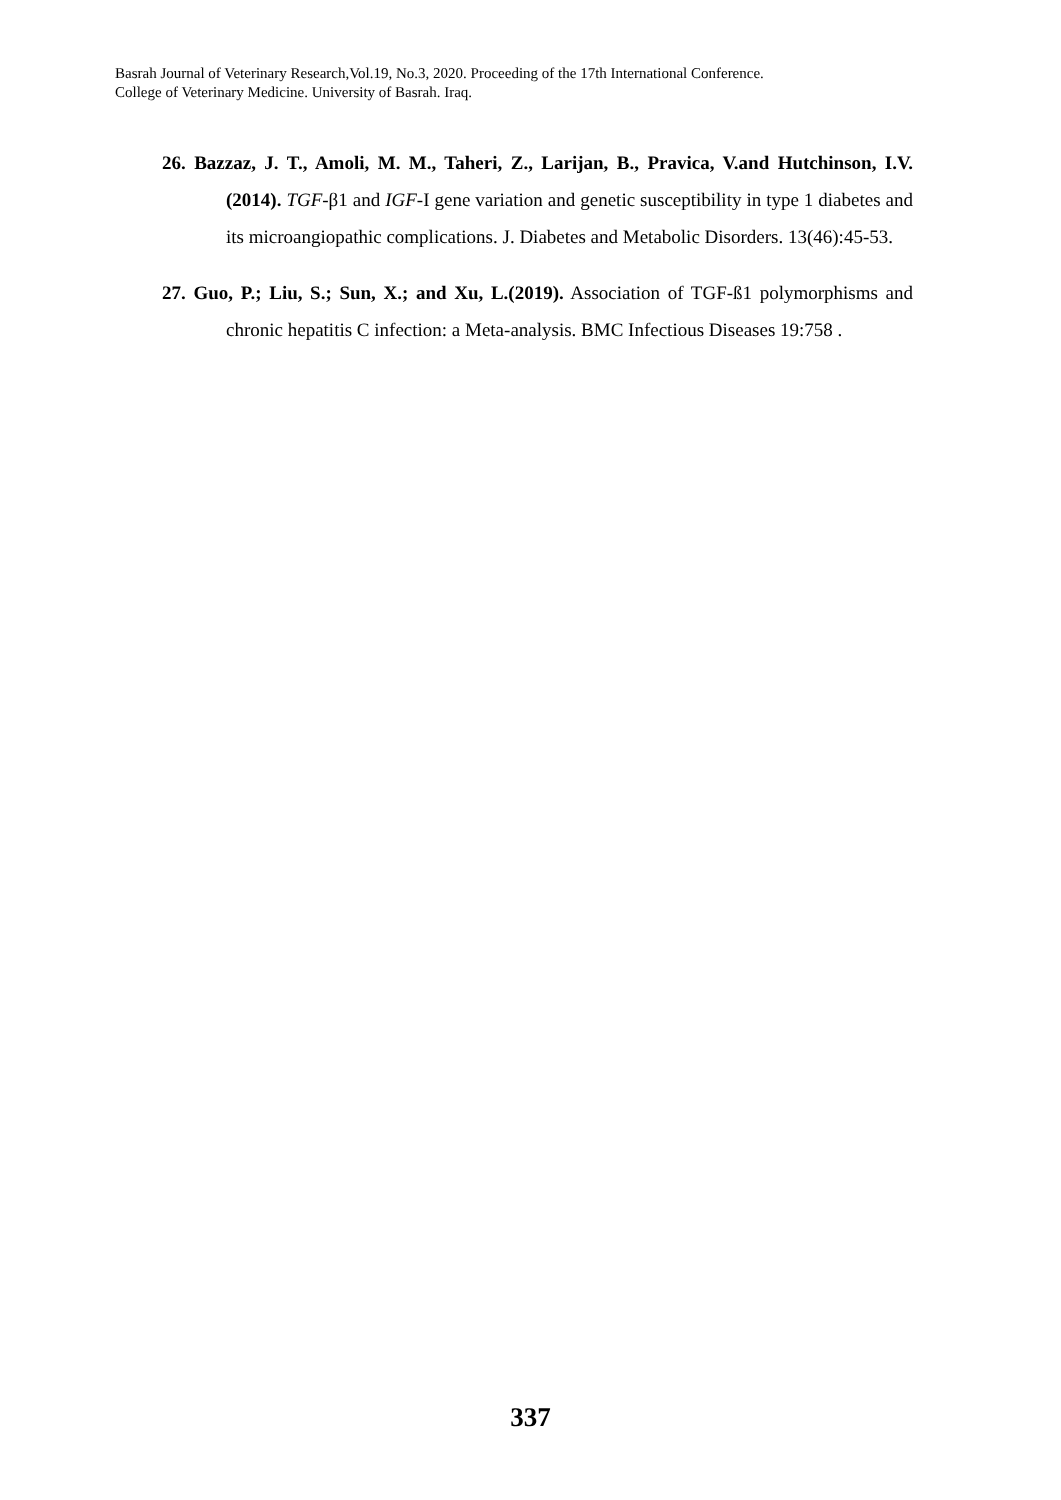Basrah Journal of Veterinary Research,Vol.19, No.3, 2020. Proceeding of the 17th International Conference.
College of Veterinary Medicine. University of Basrah. Iraq.
26. Bazzaz, J. T., Amoli, M. M., Taheri, Z., Larijan, B., Pravica, V.and Hutchinson, I.V. (2014). TGF-β1 and IGF-I gene variation and genetic susceptibility in type 1 diabetes and its microangiopathic complications. J. Diabetes and Metabolic Disorders. 13(46):45-53.
27. Guo, P.; Liu, S.; Sun, X.; and Xu, L.(2019). Association of TGF-ß1 polymorphisms and chronic hepatitis C infection: a Meta-analysis. BMC Infectious Diseases 19:758 .
337